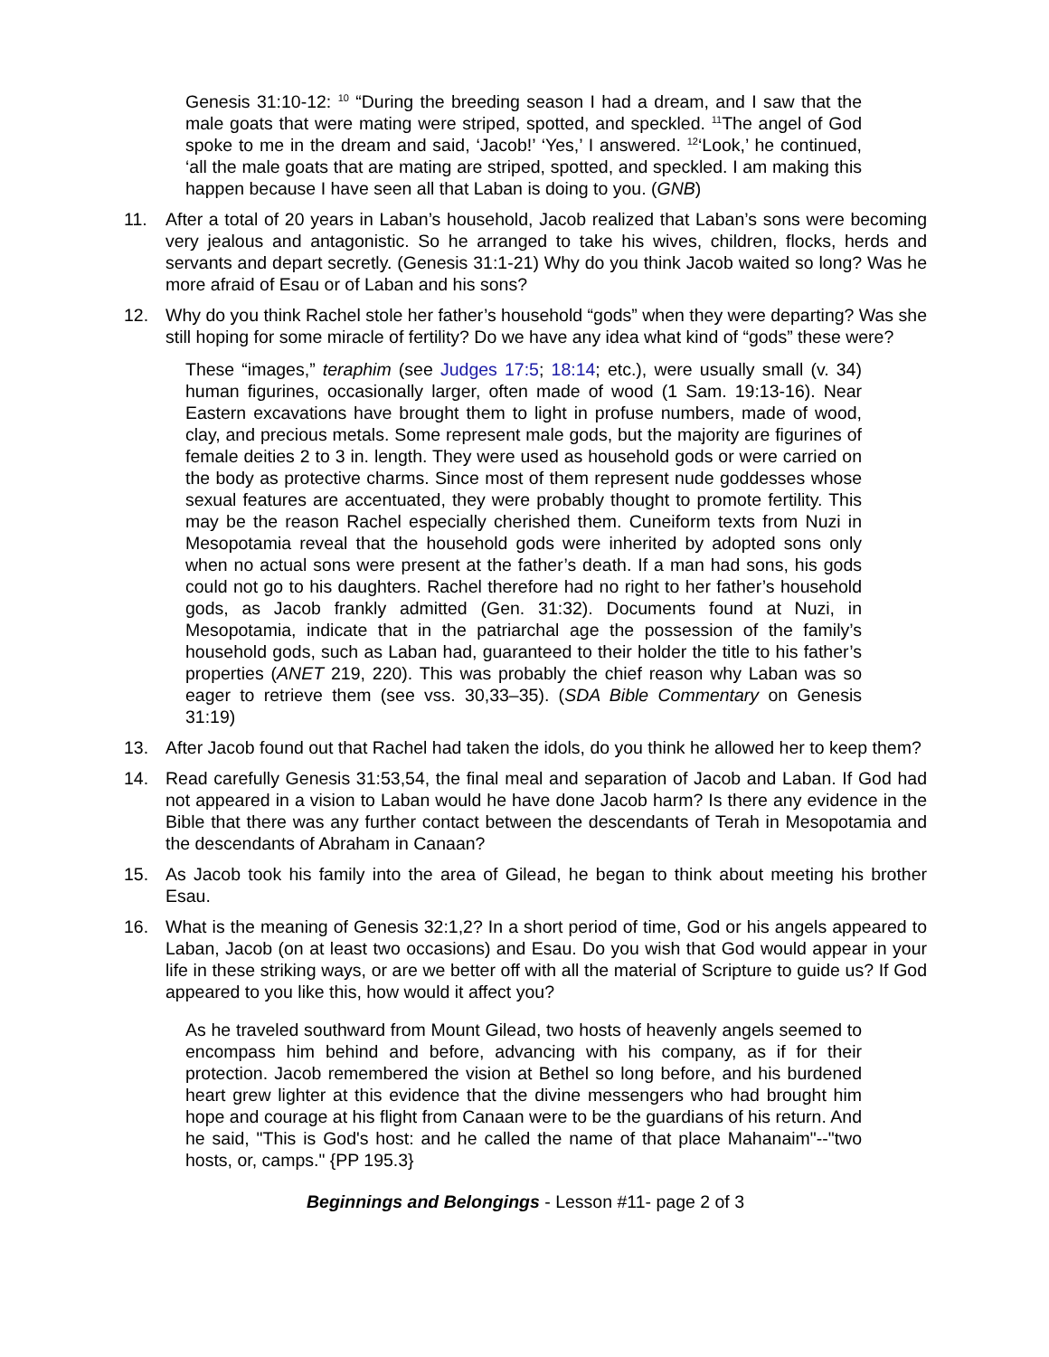Genesis 31:10-12: <sup>10</sup> “During the breeding season I had a dream, and I saw that the male goats that were mating were striped, spotted, and speckled. <sup>11</sup>The angel of God spoke to me in the dream and said, ‘Jacob!’ ‘Yes,’ I answered. <sup>12</sup>‘Look,’ he continued, ‘all the male goats that are mating are striped, spotted, and speckled. I am making this happen because I have seen all that Laban is doing to you. (GNB)
11. After a total of 20 years in Laban’s household, Jacob realized that Laban’s sons were becoming very jealous and antagonistic. So he arranged to take his wives, children, flocks, herds and servants and depart secretly. (Genesis 31:1-21) Why do you think Jacob waited so long? Was he more afraid of Esau or of Laban and his sons?
12. Why do you think Rachel stole her father’s household “gods” when they were departing? Was she still hoping for some miracle of fertility? Do we have any idea what kind of “gods” these were?
These “images,” teraphim (see Judges 17:5; 18:14; etc.), were usually small (v. 34) human figurines, occasionally larger, often made of wood (1 Sam. 19:13-16). Near Eastern excavations have brought them to light in profuse numbers, made of wood, clay, and precious metals. Some represent male gods, but the majority are figurines of female deities 2 to 3 in. length. They were used as household gods or were carried on the body as protective charms. Since most of them represent nude goddesses whose sexual features are accentuated, they were probably thought to promote fertility. This may be the reason Rachel especially cherished them. Cuneiform texts from Nuzi in Mesopotamia reveal that the household gods were inherited by adopted sons only when no actual sons were present at the father’s death. If a man had sons, his gods could not go to his daughters. Rachel therefore had no right to her father’s household gods, as Jacob frankly admitted (Gen. 31:32). Documents found at Nuzi, in Mesopotamia, indicate that in the patriarchal age the possession of the family’s household gods, such as Laban had, guaranteed to their holder the title to his father’s properties (ANET 219, 220). This was probably the chief reason why Laban was so eager to retrieve them (see vss. 30,33–35). (SDA Bible Commentary on Genesis 31:19)
13. After Jacob found out that Rachel had taken the idols, do you think he allowed her to keep them?
14. Read carefully Genesis 31:53,54, the final meal and separation of Jacob and Laban. If God had not appeared in a vision to Laban would he have done Jacob harm? Is there any evidence in the Bible that there was any further contact between the descendants of Terah in Mesopotamia and the descendants of Abraham in Canaan?
15. As Jacob took his family into the area of Gilead, he began to think about meeting his brother Esau.
16. What is the meaning of Genesis 32:1,2? In a short period of time, God or his angels appeared to Laban, Jacob (on at least two occasions) and Esau. Do you wish that God would appear in your life in these striking ways, or are we better off with all the material of Scripture to guide us? If God appeared to you like this, how would it affect you?
As he traveled southward from Mount Gilead, two hosts of heavenly angels seemed to encompass him behind and before, advancing with his company, as if for their protection. Jacob remembered the vision at Bethel so long before, and his burdened heart grew lighter at this evidence that the divine messengers who had brought him hope and courage at his flight from Canaan were to be the guardians of his return. And he said, "This is God's host: and he called the name of that place Mahanaim"--"two hosts, or, camps." {PP 195.3}
Beginnings and Belongings - Lesson #11- page 2 of 3